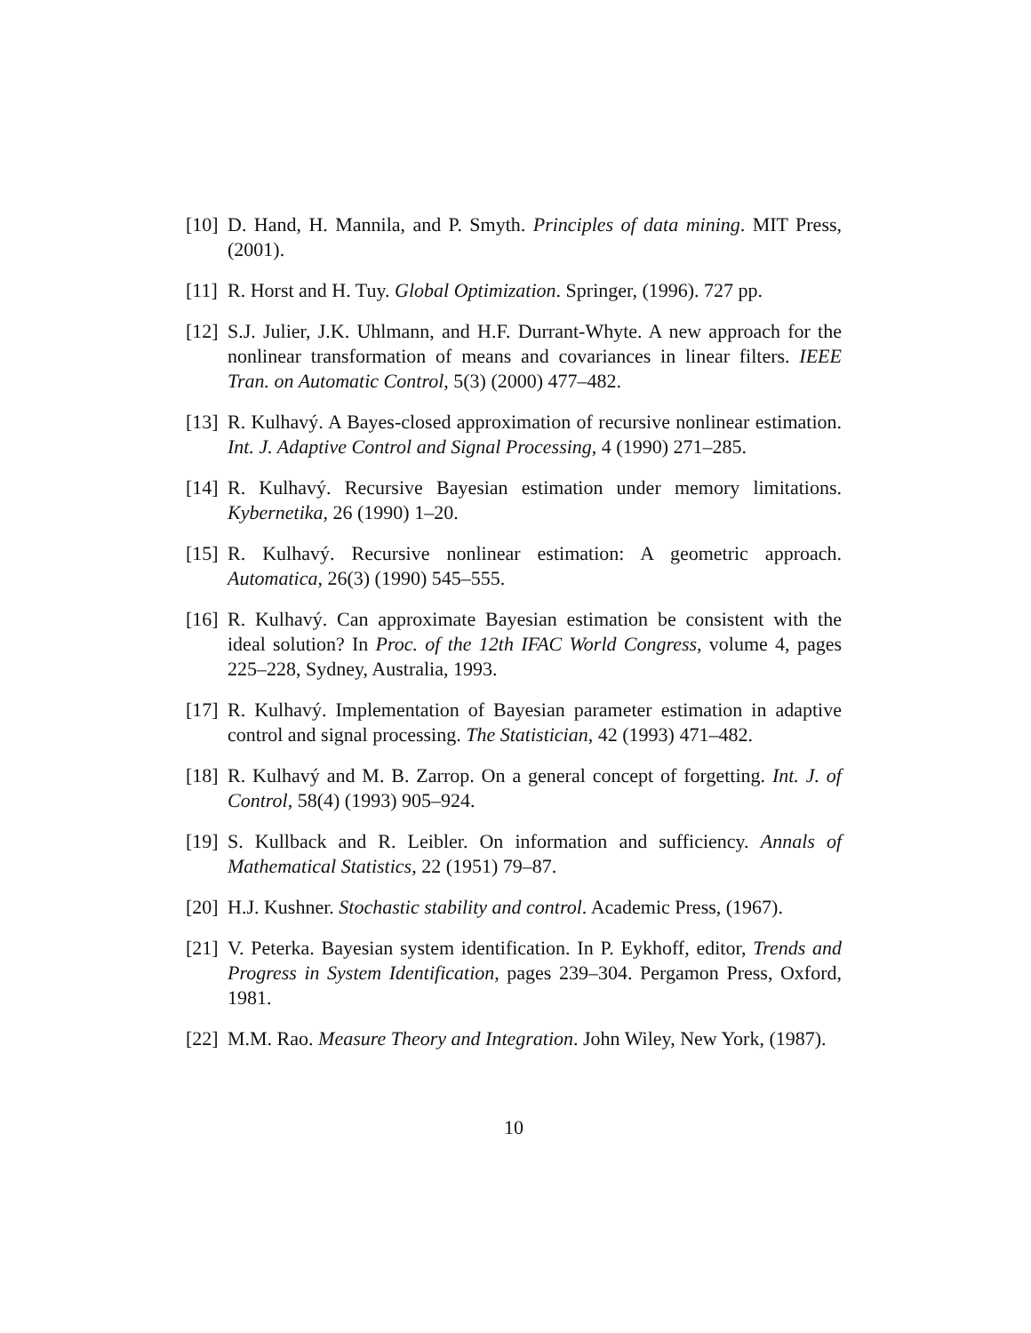[10]
D. Hand, H. Mannila, and P. Smyth. Principles of data mining. MIT Press, (2001).
[11]
R. Horst and H. Tuy. Global Optimization. Springer, (1996). 727 pp.
[12]
S.J. Julier, J.K. Uhlmann, and H.F. Durrant-Whyte. A new approach for the nonlinear transformation of means and covariances in linear filters. IEEE Tran. on Automatic Control, 5(3) (2000) 477–482.
[13]
R. Kulhavý. A Bayes-closed approximation of recursive nonlinear estimation. Int. J. Adaptive Control and Signal Processing, 4 (1990) 271–285.
[14]
R. Kulhavý. Recursive Bayesian estimation under memory limitations. Kybernetika, 26 (1990) 1–20.
[15]
R. Kulhavý. Recursive nonlinear estimation: A geometric approach. Automatica, 26(3) (1990) 545–555.
[16]
R. Kulhavý. Can approximate Bayesian estimation be consistent with the ideal solution? In Proc. of the 12th IFAC World Congress, volume 4, pages 225–228, Sydney, Australia, 1993.
[17]
R. Kulhavý. Implementation of Bayesian parameter estimation in adaptive control and signal processing. The Statistician, 42 (1993) 471–482.
[18]
R. Kulhavý and M. B. Zarrop. On a general concept of forgetting. Int. J. of Control, 58(4) (1993) 905–924.
[19]
S. Kullback and R. Leibler. On information and sufficiency. Annals of Mathematical Statistics, 22 (1951) 79–87.
[20]
H.J. Kushner. Stochastic stability and control. Academic Press, (1967).
[21]
V. Peterka. Bayesian system identification. In P. Eykhoff, editor, Trends and Progress in System Identification, pages 239–304. Pergamon Press, Oxford, 1981.
[22]
M.M. Rao. Measure Theory and Integration. John Wiley, New York, (1987).
10